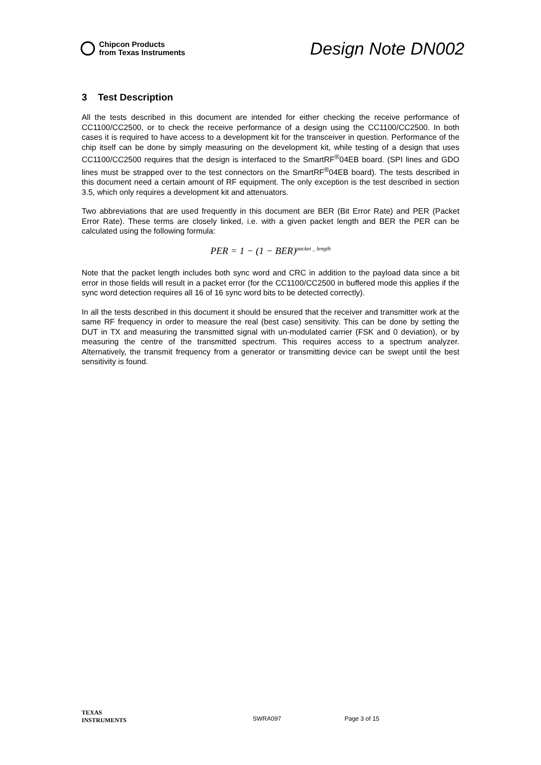Chipcon Products
from Texas Instruments
Design Note DN002
3 Test Description
All the tests described in this document are intended for either checking the receive performance of CC1100/CC2500, or to check the receive performance of a design using the CC1100/CC2500. In both cases it is required to have access to a development kit for the transceiver in question. Performance of the chip itself can be done by simply measuring on the development kit, while testing of a design that uses CC1100/CC2500 requires that the design is interfaced to the SmartRF<sup>®</sup>04EB board. (SPI lines and GDO lines must be strapped over to the test connectors on the SmartRF<sup>®</sup>04EB board). The tests described in this document need a certain amount of RF equipment. The only exception is the test described in section 3.5, which only requires a development kit and attenuators.
Two abbreviations that are used frequently in this document are BER (Bit Error Rate) and PER (Packet Error Rate). These terms are closely linked, i.e. with a given packet length and BER the PER can be calculated using the following formula:
PER = 1 − (1 − BER)<sup>packet _ length</sup>
Note that the packet length includes both sync word and CRC in addition to the payload data since a bit error in those fields will result in a packet error (for the CC1100/CC2500 in buffered mode this applies if the sync word detection requires all 16 of 16 sync word bits to be detected correctly).
In all the tests described in this document it should be ensured that the receiver and transmitter work at the same RF frequency in order to measure the real (best case) sensitivity. This can be done by setting the DUT in TX and measuring the transmitted signal with un-modulated carrier (FSK and 0 deviation), or by measuring the centre of the transmitted spectrum. This requires access to a spectrum analyzer. Alternatively, the transmit frequency from a generator or transmitting device can be swept until the best sensitivity is found.
TEXAS
INSTRUMENTS
SWRA097 Page 3 of 15